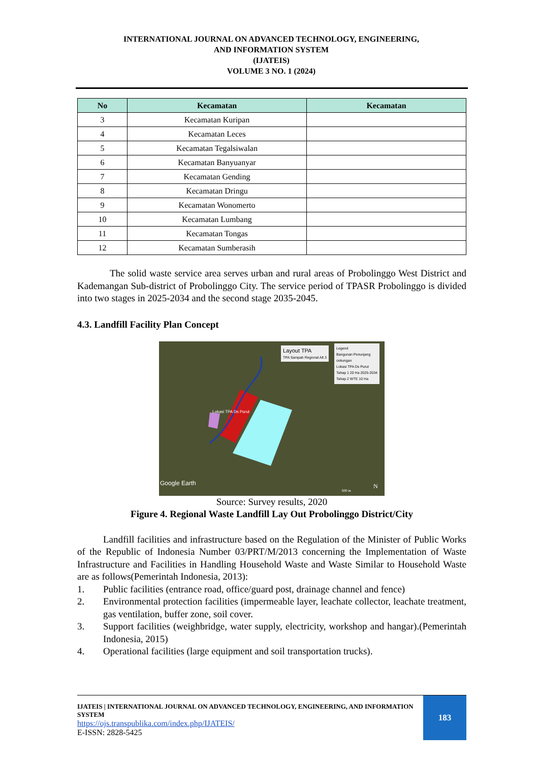INTERNATIONAL JOURNAL ON ADVANCED TECHNOLOGY, ENGINEERING,
AND INFORMATION SYSTEM
(IJATEIS)
VOLUME 3 NO. 1 (2024)
| No | Kecamatan | Kecamatan |
| --- | --- | --- |
| 3 | Kecamatan Kuripan | |
| 4 | Kecamatan Leces | |
| 5 | Kecamatan Tegalsiwalan | |
| 6 | Kecamatan Banyuanyar | |
| 7 | Kecamatan Gending | |
| 8 | Kecamatan Dringu | |
| 9 | Kecamatan Wonomerto | |
| 10 | Kecamatan Lumbang | |
| 11 | Kecamatan Tongas | |
| 12 | Kecamatan Sumberasih | |
The solid waste service area serves urban and rural areas of Probolinggo West District and Kademangan Sub-district of Probolinggo City. The service period of TPASR Probolinggo is divided into two stages in 2025-2034 and the second stage 2035-2045.
4.3. Landfill Facility Plan Concept
Layout TPA
TPA Sampah Regional Alt 3
Legend
Bangunan Penunjang
cekungan
Lokasi TPA Ds Purut
Tahap 1 20 Ha 2025-2034
Tahap 2 WTE 10 Ha
Lokasi TPA Ds Purut
Google Earth
600 m
N
Source: Survey results, 2020
Figure 4. Regional Waste Landfill Lay Out Probolinggo District/City
Landfill facilities and infrastructure based on the Regulation of the Minister of Public Works of the Republic of Indonesia Number 03/PRT/M/2013 concerning the Implementation of Waste Infrastructure and Facilities in Handling Household Waste and Waste Similar to Household Waste are as follows(Pemerintah Indonesia, 2013):
1. Public facilities (entrance road, office/guard post, drainage channel and fence)
2. Environmental protection facilities (impermeable layer, leachate collector, leachate treatment, gas ventilation, buffer zone, soil cover.
3. Support facilities (weighbridge, water supply, electricity, workshop and hangar).(Pemerintah Indonesia, 2015)
4. Operational facilities (large equipment and soil transportation trucks).
IJATEIS | INTERNATIONAL JOURNAL ON ADVANCED TECHNOLOGY, ENGINEERING, AND INFORMATION SYSTEM
https://ojs.transpublika.com/index.php/IJATEIS/
E-ISSN: 2828-5425
183